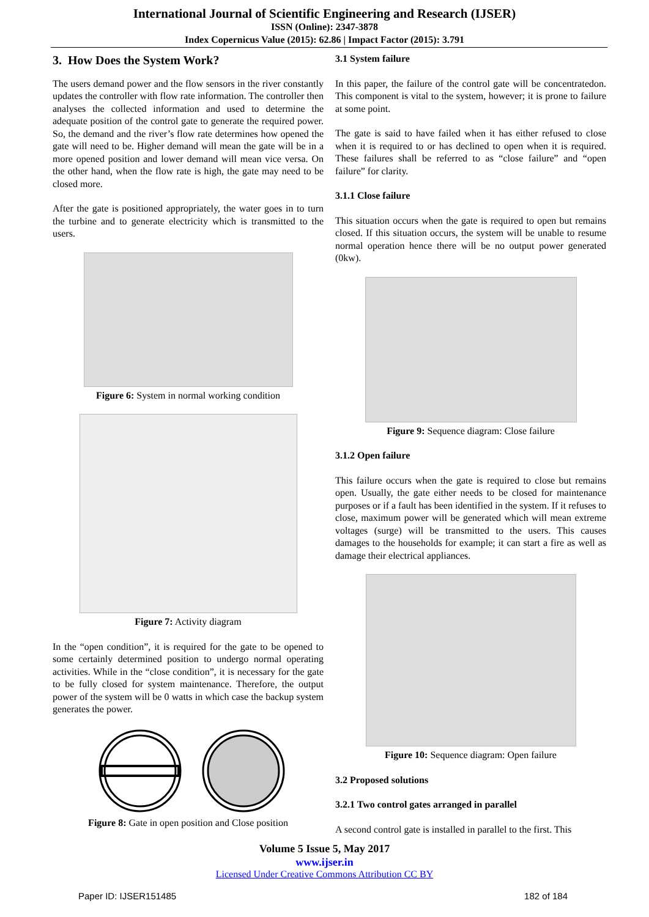International Journal of Scientific Engineering and Research (IJSER)
ISSN (Online): 2347-3878
Index Copernicus Value (2015): 62.86 | Impact Factor (2015): 3.791
3. How Does the System Work?
The users demand power and the flow sensors in the river constantly updates the controller with flow rate information. The controller then analyses the collected information and used to determine the adequate position of the control gate to generate the required power. So, the demand and the river’s flow rate determines how opened the gate will need to be. Higher demand will mean the gate will be in a more opened position and lower demand will mean vice versa. On the other hand, when the flow rate is high, the gate may need to be closed more.
After the gate is positioned appropriately, the water goes in to turn the turbine and to generate electricity which is transmitted to the users.
Figure 6: System in normal working condition
Figure 7: Activity diagram
In the “open condition”, it is required for the gate to be opened to some certainly determined position to undergo normal operating activities. While in the “close condition”, it is necessary for the gate to be fully closed for system maintenance. Therefore, the output power of the system will be 0 watts in which case the backup system generates the power.
Figure 8: Gate in open position and Close position
3.1 System failure
In this paper, the failure of the control gate will be concentratedon. This component is vital to the system, however; it is prone to failure at some point.
The gate is said to have failed when it has either refused to close when it is required to or has declined to open when it is required. These failures shall be referred to as “close failure” and “open failure” for clarity.
3.1.1 Close failure
This situation occurs when the gate is required to open but remains closed. If this situation occurs, the system will be unable to resume normal operation hence there will be no output power generated (0kw).
Figure 9: Sequence diagram: Close failure
3.1.2 Open failure
This failure occurs when the gate is required to close but remains open. Usually, the gate either needs to be closed for maintenance purposes or if a fault has been identified in the system. If it refuses to close, maximum power will be generated which will mean extreme voltages (surge) will be transmitted to the users. This causes damages to the households for example; it can start a fire as well as damage their electrical appliances.
Figure 10: Sequence diagram: Open failure
3.2 Proposed solutions
3.2.1 Two control gates arranged in parallel
A second control gate is installed in parallel to the first. This
Volume 5 Issue 5, May 2017
www.ijser.in
Licensed Under Creative Commons Attribution CC BY
Paper ID: IJSER151485 182 of 184